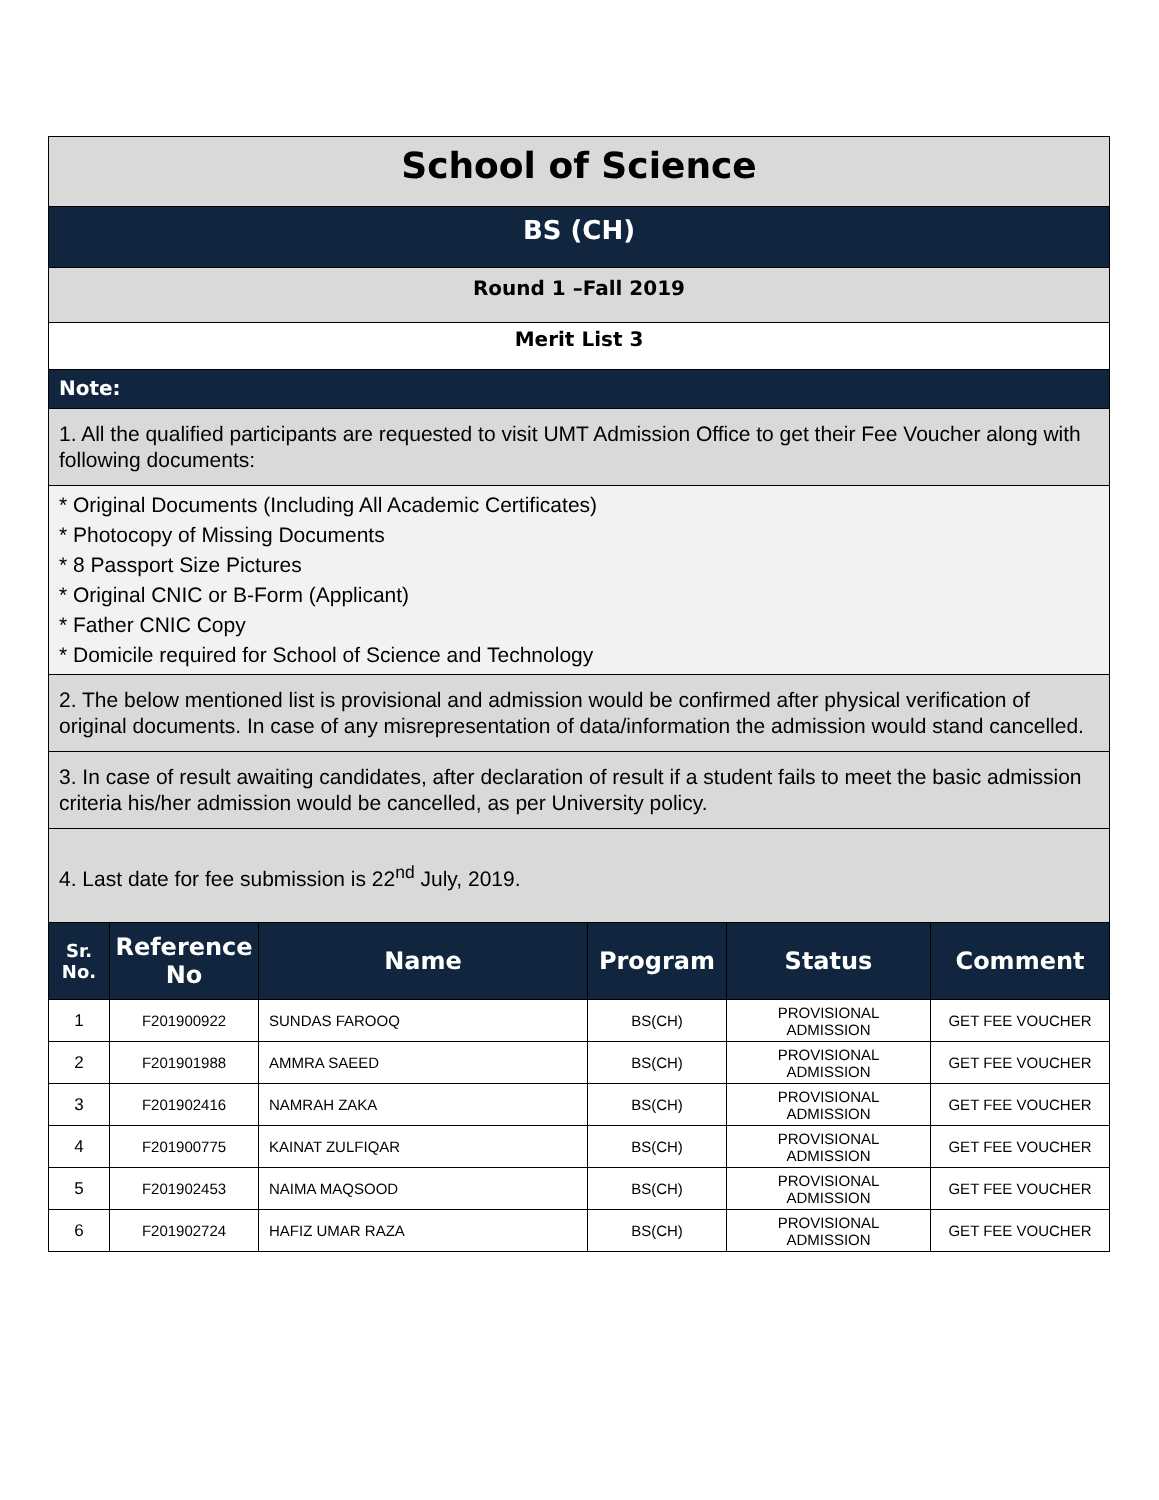School of Science
BS (CH)
Round 1 –Fall 2019
Merit List 3
Note:
1. All the qualified participants are requested to visit UMT Admission Office to get their Fee Voucher along with following documents:
* Original Documents (Including All Academic Certificates)
* Photocopy of Missing Documents
* 8 Passport Size Pictures
* Original CNIC or B-Form (Applicant)
* Father CNIC Copy
* Domicile required for School of Science and Technology
2. The below mentioned list is provisional and admission would be confirmed after physical verification of original documents. In case of any misrepresentation of data/information the admission would stand cancelled.
3. In case of result awaiting candidates, after declaration of result if a student fails to meet the basic admission criteria his/her admission would be cancelled, as per University policy.
4. Last date for fee submission is 22<sup>nd</sup> July, 2019.
| Sr. No. | Reference No | Name | Program | Status | Comment |
| --- | --- | --- | --- | --- | --- |
| 1 | F201900922 | SUNDAS FAROOQ | BS(CH) | PROVISIONAL ADMISSION | GET FEE VOUCHER |
| 2 | F201901988 | AMMRA SAEED | BS(CH) | PROVISIONAL ADMISSION | GET FEE VOUCHER |
| 3 | F201902416 | NAMRAH ZAKA | BS(CH) | PROVISIONAL ADMISSION | GET FEE VOUCHER |
| 4 | F201900775 | KAINAT ZULFIQAR | BS(CH) | PROVISIONAL ADMISSION | GET FEE VOUCHER |
| 5 | F201902453 | NAIMA MAQSOOD | BS(CH) | PROVISIONAL ADMISSION | GET FEE VOUCHER |
| 6 | F201902724 | HAFIZ UMAR RAZA | BS(CH) | PROVISIONAL ADMISSION | GET FEE VOUCHER |